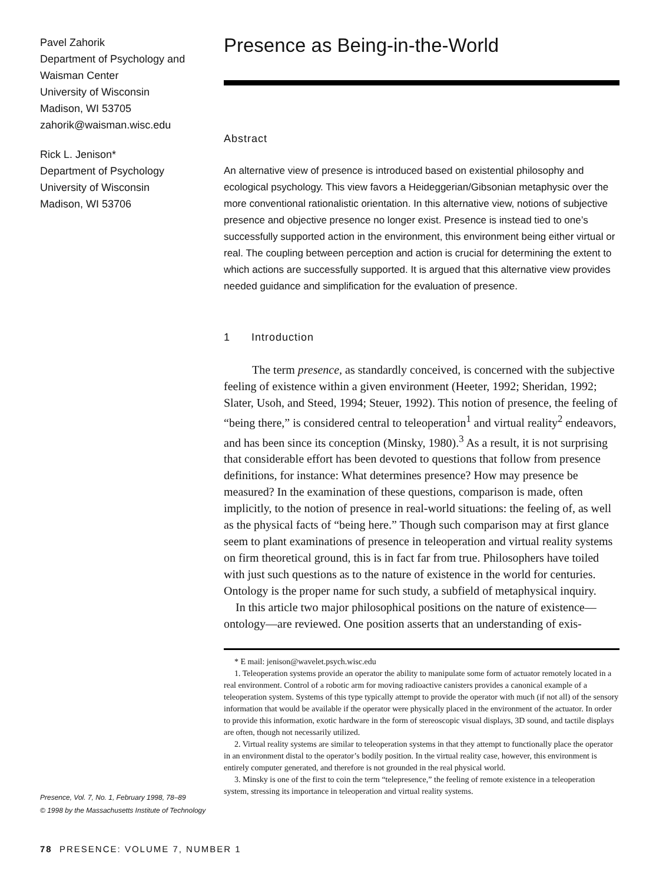Pavel Zahorik
Department of Psychology and
Waisman Center
University of Wisconsin
Madison, WI 53705
zahorik@waisman.wisc.edu
Rick L. Jenison*
Department of Psychology
University of Wisconsin
Madison, WI 53706
Presence, Vol. 7, No. 1, February 1998, 78–89
© 1998 by the Massachusetts Institute of Technology
Presence as Being-in-the-World
Abstract
An alternative view of presence is introduced based on existential philosophy and ecological psychology. This view favors a Heideggerian/Gibsonian metaphysic over the more conventional rationalistic orientation. In this alternative view, notions of subjective presence and objective presence no longer exist. Presence is instead tied to one’s successfully supported action in the environment, this environment being either virtual or real. The coupling between perception and action is crucial for determining the extent to which actions are successfully supported. It is argued that this alternative view provides needed guidance and simplification for the evaluation of presence.
1 Introduction
The term presence, as standardly conceived, is concerned with the subjective feeling of existence within a given environment (Heeter, 1992; Sheridan, 1992; Slater, Usoh, and Steed, 1994; Steuer, 1992). This notion of presence, the feeling of “being there,” is considered central to teleoperation<sup>1</sup> and virtual reality<sup>2</sup> endeavors, and has been since its conception (Minsky, 1980).<sup>3</sup> As a result, it is not surprising that considerable effort has been devoted to questions that follow from presence definitions, for instance: What determines presence? How may presence be measured? In the examination of these questions, comparison is made, often implicitly, to the notion of presence in real-world situations: the feeling of, as well as the physical facts of “being here.” Though such comparison may at first glance seem to plant examinations of presence in teleoperation and virtual reality systems on firm theoretical ground, this is in fact far from true. Philosophers have toiled with just such questions as to the nature of existence in the world for centuries. Ontology is the proper name for such study, a subfield of metaphysical inquiry.
In this article two major philosophical positions on the nature of existence—ontology—are reviewed. One position asserts that an understanding of exis-
* E mail: jenison@wavelet.psych.wisc.edu
1. Teleoperation systems provide an operator the ability to manipulate some form of actuator remotely located in a real environment. Control of a robotic arm for moving radioactive canisters provides a canonical example of a teleoperation system. Systems of this type typically attempt to provide the operator with much (if not all) of the sensory information that would be available if the operator were physically placed in the environment of the actuator. In order to provide this information, exotic hardware in the form of stereoscopic visual displays, 3D sound, and tactile displays are often, though not necessarily utilized.
2. Virtual reality systems are similar to teleoperation systems in that they attempt to functionally place the operator in an environment distal to the operator’s bodily position. In the virtual reality case, however, this environment is entirely computer generated, and therefore is not grounded in the real physical world.
3. Minsky is one of the first to coin the term “telepresence,” the feeling of remote existence in a teleoperation system, stressing its importance in teleoperation and virtual reality systems.
78 PRESENCE: VOLUME 7, NUMBER 1